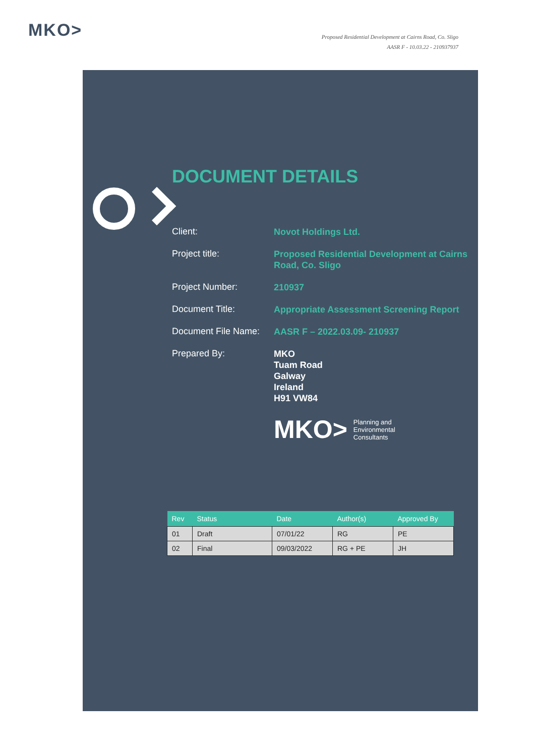MKO>
Proposed Residential Development at Cairns Road, Co. Sligo
AASR F - 10.03.22 - 210937937
DOCUMENT DETAILS
Client:
Novot Holdings Ltd.
Project title:
Proposed Residential Development at Cairns Road, Co. Sligo
Project Number:
210937
Document Title:
Appropriate Assessment Screening Report
Document File Name:
AASR F – 2022.03.09- 210937
Prepared By:
MKO
Tuam Road
Galway
Ireland
H91 VW84
MKO> Planning and
Environmental
Consultants
| Rev | Status | Date | Author(s) | Approved By |
| --- | --- | --- | --- | --- |
| 01 | Draft | 07/01/22 | RG | PE |
| 02 | Final | 09/03/2022 | RG + PE | JH |